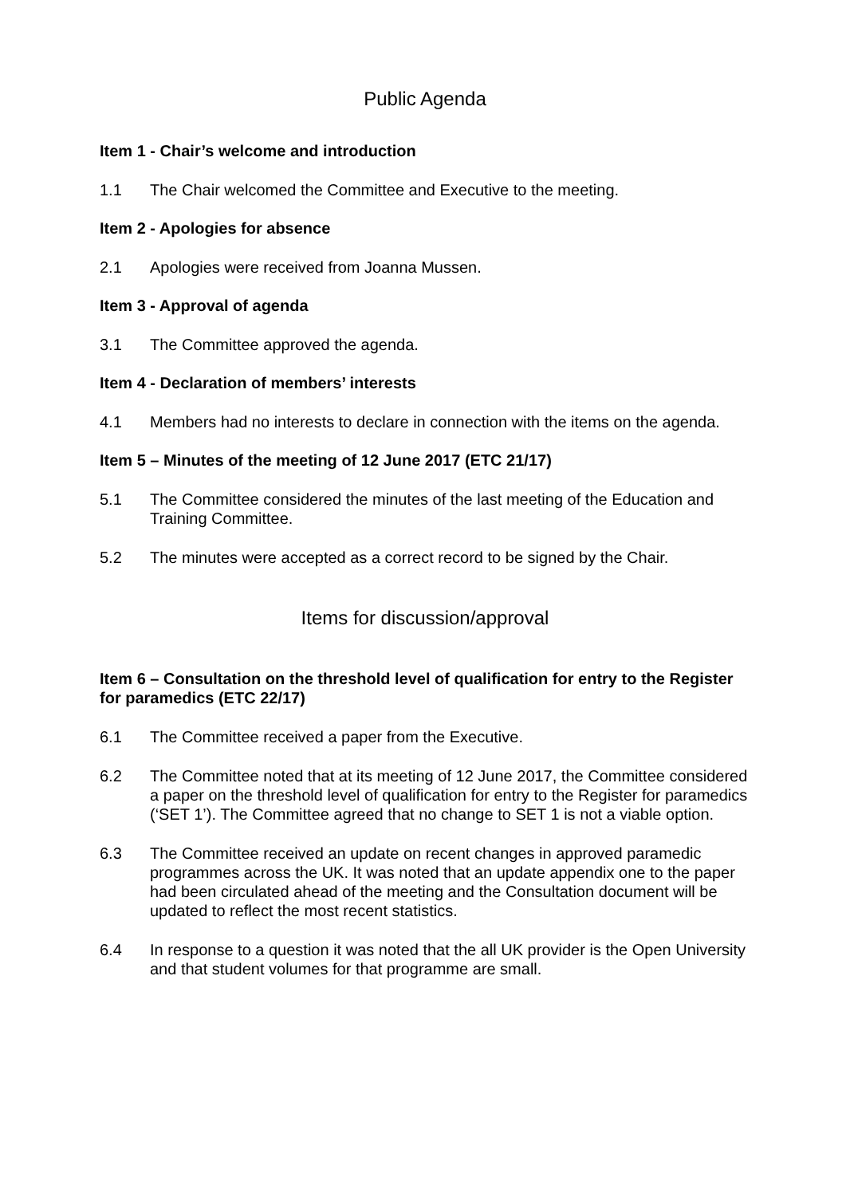Public Agenda
Item 1 - Chair’s welcome and introduction
1.1 The Chair welcomed the Committee and Executive to the meeting.
Item 2 - Apologies for absence
2.1 Apologies were received from Joanna Mussen.
Item 3 - Approval of agenda
3.1 The Committee approved the agenda.
Item 4 - Declaration of members’ interests
4.1 Members had no interests to declare in connection with the items on the agenda.
Item 5 – Minutes of the meeting of 12 June 2017 (ETC 21/17)
5.1 The Committee considered the minutes of the last meeting of the Education and Training Committee.
5.2 The minutes were accepted as a correct record to be signed by the Chair.
Items for discussion/approval
Item 6 – Consultation on the threshold level of qualification for entry to the Register for paramedics (ETC 22/17)
6.1 The Committee received a paper from the Executive.
6.2 The Committee noted that at its meeting of 12 June 2017, the Committee considered a paper on the threshold level of qualification for entry to the Register for paramedics (‘SET 1’). The Committee agreed that no change to SET 1 is not a viable option.
6.3 The Committee received an update on recent changes in approved paramedic programmes across the UK. It was noted that an update appendix one to the paper had been circulated ahead of the meeting and the Consultation document will be updated to reflect the most recent statistics.
6.4 In response to a question it was noted that the all UK provider is the Open University and that student volumes for that programme are small.